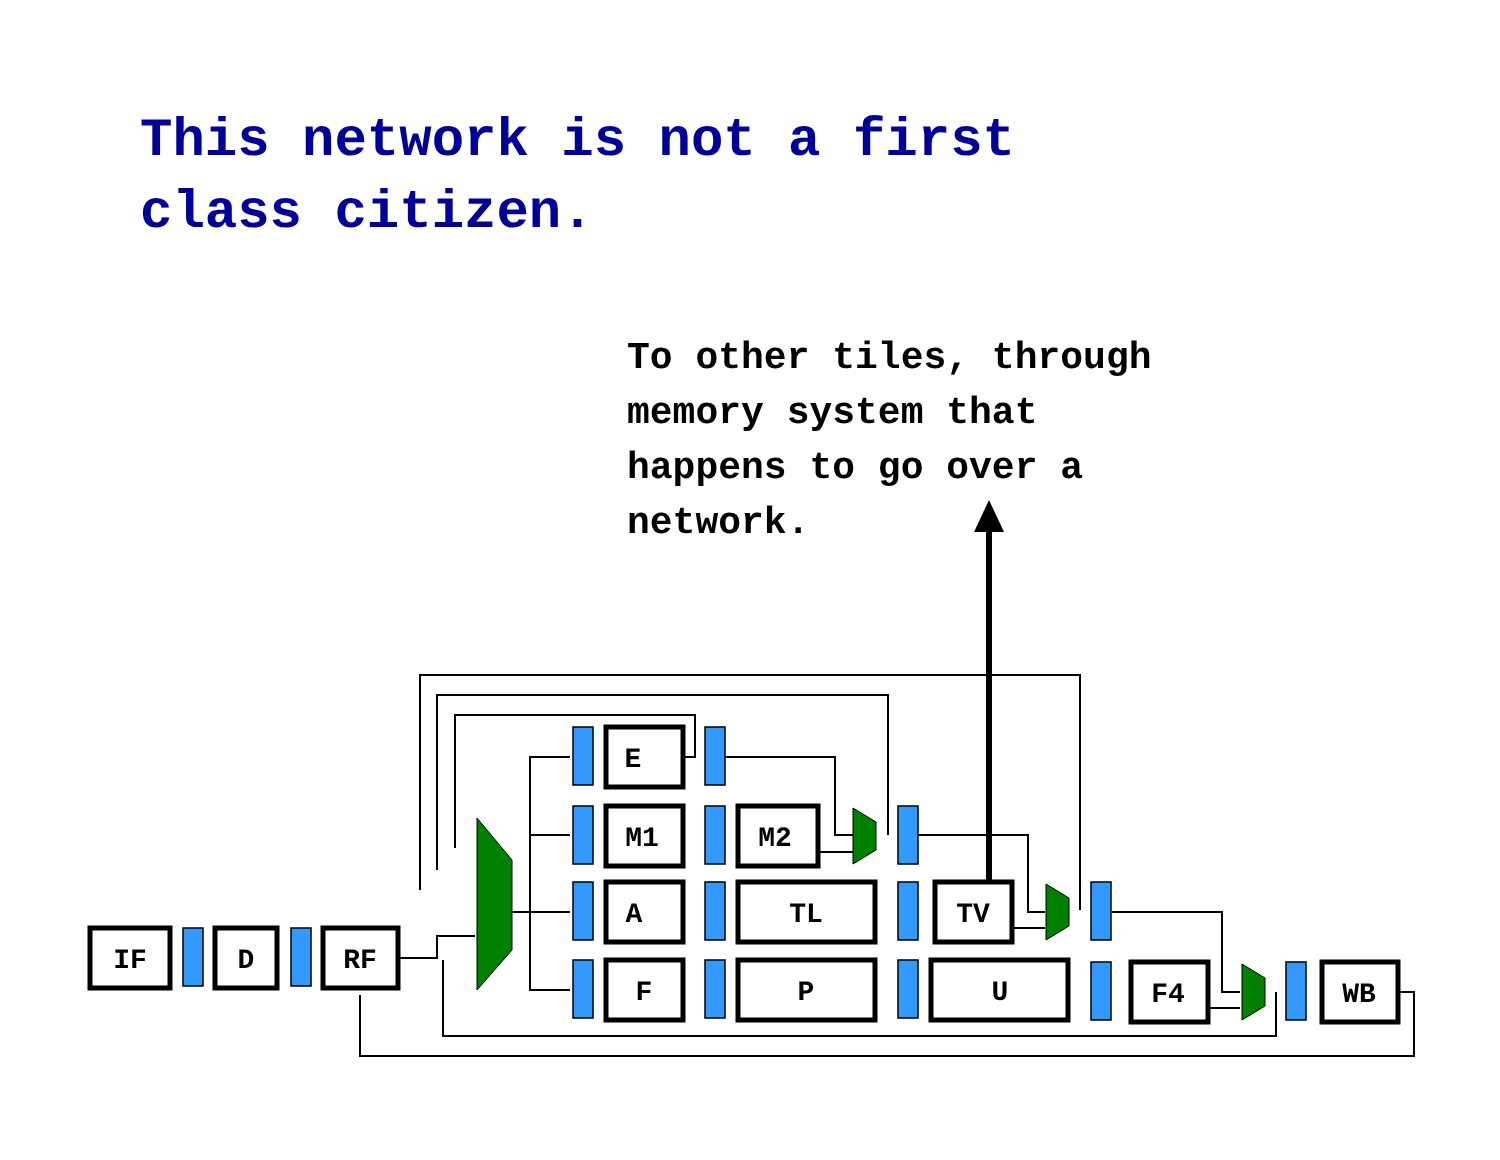This network is not a first
class citizen.
To other tiles, through
memory system that
happens to go over a
network.
IF
D
RF
E
M1
A
F
M2
TL
P
TV
U
F4
WB